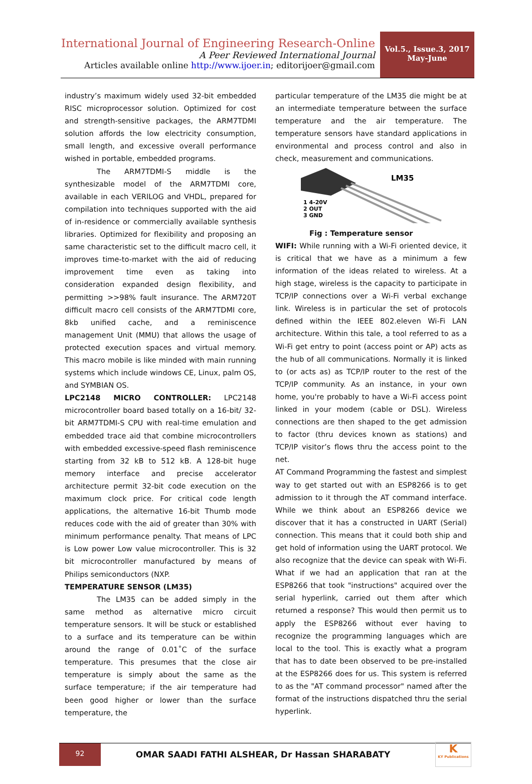International Journal of Engineering Research-Online
A Peer Reviewed International Journal
Articles available online http://www.ijoer.in; editorijoer@gmail.com
Vol.5., Issue.3, 2017
May-June
industry’s maximum widely used 32-bit embedded RISC microprocessor solution. Optimized for cost and strength-sensitive packages, the ARM7TDMI solution affords the low electricity consumption, small length, and excessive overall performance wished in portable, embedded programs.
The ARM7TDMI-S middle is the synthesizable model of the ARM7TDMI core, available in each VERILOG and VHDL, prepared for compilation into techniques supported with the aid of in-residence or commercially available synthesis libraries. Optimized for flexibility and proposing an same characteristic set to the difficult macro cell, it improves time-to-market with the aid of reducing improvement time even as taking into consideration expanded design flexibility, and permitting >>98% fault insurance. The ARM720T difficult macro cell consists of the ARM7TDMI core, 8kb unified cache, and a reminiscence management Unit (MMU) that allows the usage of protected execution spaces and virtual memory. This macro mobile is like minded with main running systems which include windows CE, Linux, palm OS, and SYMBIAN OS.
LPC2148 MICRO CONTROLLER: LPC2148 microcontroller board based totally on a 16-bit/ 32-bit ARM7TDMI-S CPU with real-time emulation and embedded trace aid that combine microcontrollers with embedded excessive-speed flash reminiscence starting from 32 kB to 512 kB. A 128-bit huge memory interface and precise accelerator architecture permit 32-bit code execution on the maximum clock price. For critical code length applications, the alternative 16-bit Thumb mode reduces code with the aid of greater than 30% with minimum performance penalty. That means of LPC is Low power Low value microcontroller. This is 32 bit microcontroller manufactured by means of Philips semiconductors (NXP.
TEMPERATURE SENSOR (LM35)
The LM35 can be added simply in the same method as alternative micro circuit temperature sensors. It will be stuck or established to a surface and its temperature can be within around the range of 0.01˚C of the surface temperature. This presumes that the close air temperature is simply about the same as the surface temperature; if the air temperature had been good higher or lower than the surface temperature, the
particular temperature of the LM35 die might be at an intermediate temperature between the surface temperature and the air temperature. The temperature sensors have standard applications in environmental and process control and also in check, measurement and communications.
LM35
1 4-20V
2 OUT
3 GND
Fig : Temperature sensor
WIFI: While running with a Wi-Fi oriented device, it is critical that we have as a minimum a few information of the ideas related to wireless. At a high stage, wireless is the capacity to participate in TCP/IP connections over a Wi-Fi verbal exchange link. Wireless is in particular the set of protocols defined within the IEEE 802.eleven Wi-Fi LAN architecture. Within this tale, a tool referred to as a Wi-Fi get entry to point (access point or AP) acts as the hub of all communications. Normally it is linked to (or acts as) as TCP/IP router to the rest of the TCP/IP community. As an instance, in your own home, you're probably to have a Wi-Fi access point linked in your modem (cable or DSL). Wireless connections are then shaped to the get admission to factor (thru devices known as stations) and TCP/IP visitor’s flows thru the access point to the net.
AT Command Programming the fastest and simplest way to get started out with an ESP8266 is to get admission to it through the AT command interface. While we think about an ESP8266 device we discover that it has a constructed in UART (Serial) connection. This means that it could both ship and get hold of information using the UART protocol. We also recognize that the device can speak with Wi-Fi. What if we had an application that ran at the ESP8266 that took "instructions" acquired over the serial hyperlink, carried out them after which returned a response? This would then permit us to apply the ESP8266 without ever having to recognize the programming languages which are local to the tool. This is exactly what a program that has to date been observed to be pre-installed at the ESP8266 does for us. This system is referred to as the "AT command processor" named after the format of the instructions dispatched thru the serial hyperlink.
92
OMAR SAADI FATHI ALSHEAR, Dr Hassan SHARABATY
K
KY Publications